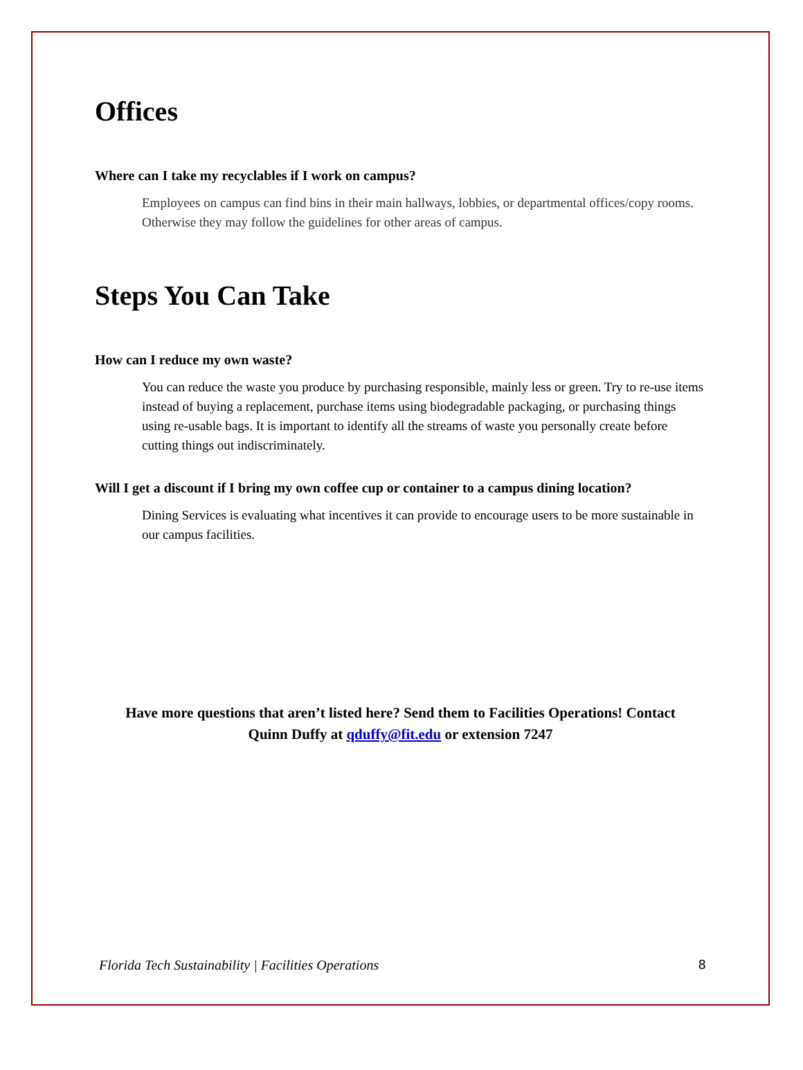Offices
Where can I take my recyclables if I work on campus?
Employees on campus can find bins in their main hallways, lobbies, or departmental offices/copy rooms. Otherwise they may follow the guidelines for other areas of campus.
Steps You Can Take
How can I reduce my own waste?
You can reduce the waste you produce by purchasing responsible, mainly less or green. Try to re-use items instead of buying a replacement, purchase items using biodegradable packaging, or purchasing things using re-usable bags. It is important to identify all the streams of waste you personally create before cutting things out indiscriminately.
Will I get a discount if I bring my own coffee cup or container to a campus dining location?
Dining Services is evaluating what incentives it can provide to encourage users to be more sustainable in our campus facilities.
Have more questions that aren’t listed here? Send them to Facilities Operations! Contact
Quinn Duffy at qduffy@fit.edu or extension 7247
Florida Tech Sustainability | Facilities Operations 8